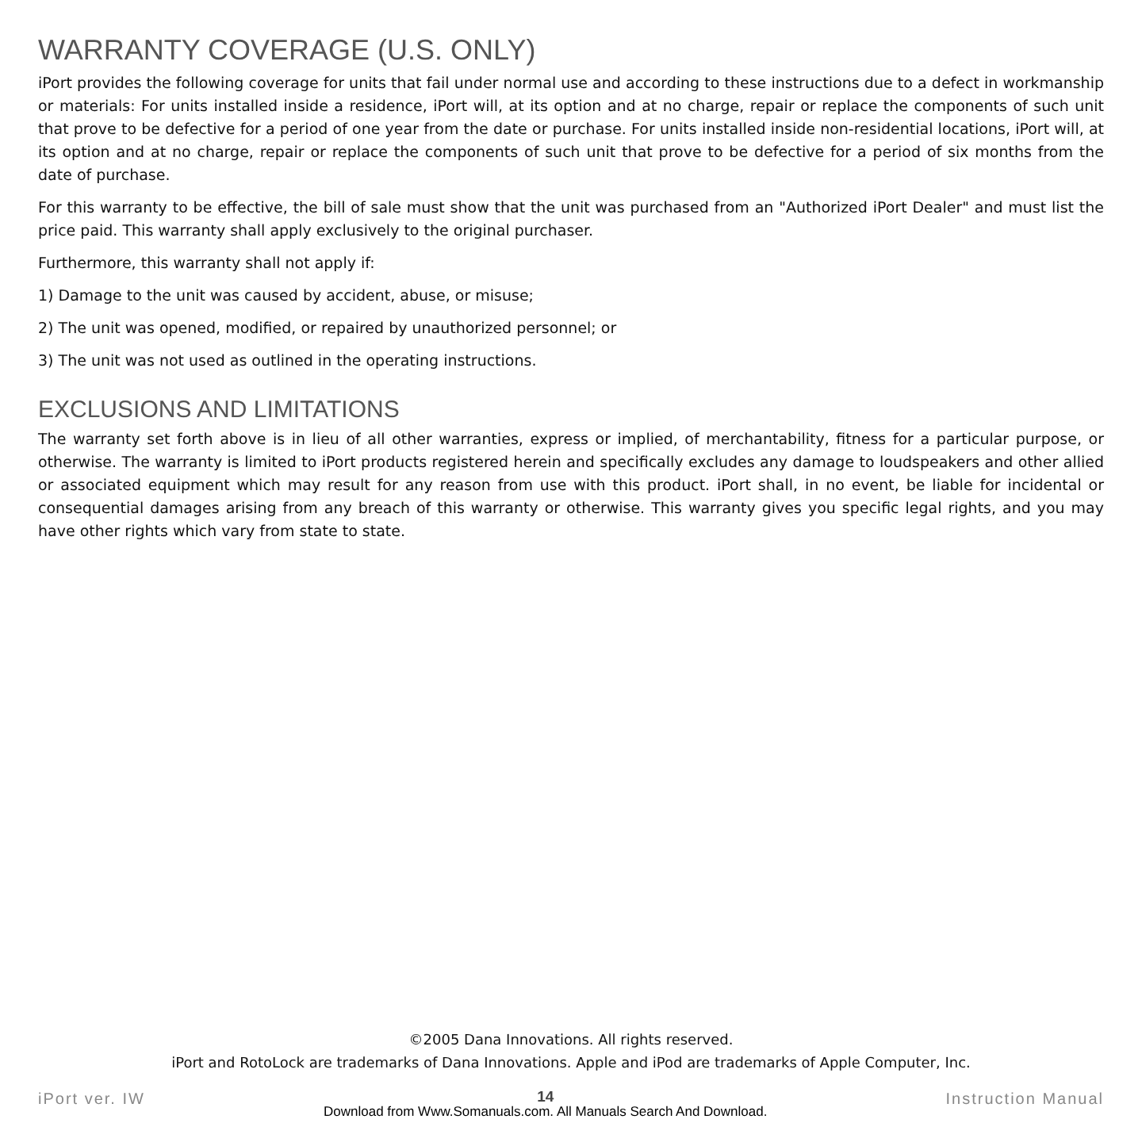WARRANTY COVERAGE (U.S. ONLY)
iPort provides the following coverage for units that fail under normal use and according to these instructions due to a defect in workmanship or materials: For units installed inside a residence, iPort will, at its option and at no charge, repair or replace the components of such unit that prove to be defective for a period of one year from the date or purchase. For units installed inside non-residential locations, iPort will, at its option and at no charge, repair or replace the components of such unit that prove to be defective for a period of six months from the date of purchase.
For this warranty to be effective, the bill of sale must show that the unit was purchased from an "Authorized iPort Dealer" and must list the price paid. This warranty shall apply exclusively to the original purchaser.
Furthermore, this warranty shall not apply if:
1) Damage to the unit was caused by accident, abuse, or misuse;
2) The unit was opened, modified, or repaired by unauthorized personnel; or
3) The unit was not used as outlined in the operating instructions.
EXCLUSIONS AND LIMITATIONS
The warranty set forth above is in lieu of all other warranties, express or implied, of merchantability, fitness for a particular purpose, or otherwise. The warranty is limited to iPort products registered herein and specifically excludes any damage to loudspeakers and other allied or associated equipment which may result for any reason from use with this product. iPort shall, in no event, be liable for incidental or consequential damages arising from any breach of this warranty or otherwise. This warranty gives you specific legal rights, and you may have other rights which vary from state to state.
©2005 Dana Innovations. All rights reserved.
iPort and RotoLock are trademarks of Dana Innovations. Apple and iPod are trademarks of Apple Computer, Inc.
iPort ver. IW 14
Download from Www.Somanuals.com. All Manuals Search And Download. Instruction Manual